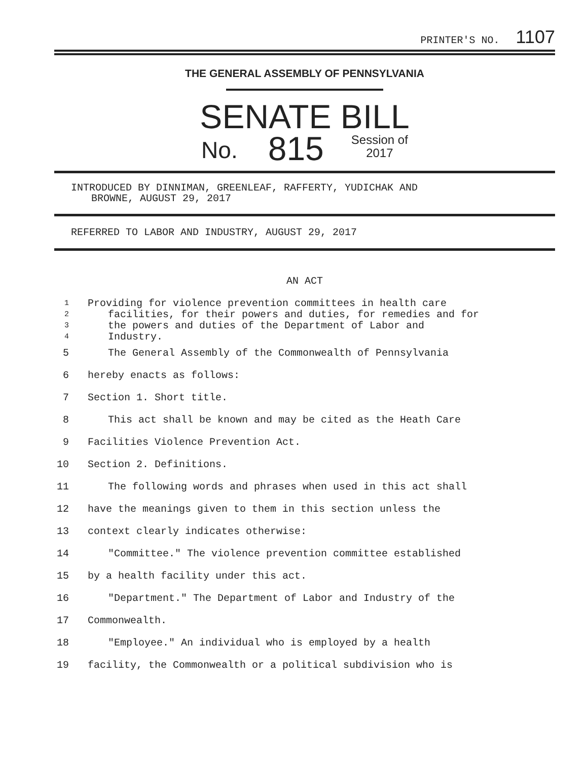PRINTER'S NO. 1107
THE GENERAL ASSEMBLY OF PENNSYLVANIA
SENATE BILL
No. 815 Session of
2017
INTRODUCED BY DINNIMAN, GREENLEAF, RAFFERTY, YUDICHAK AND
BROWNE, AUGUST 29, 2017
REFERRED TO LABOR AND INDUSTRY, AUGUST 29, 2017
AN ACT
1 Providing for violence prevention committees in health care
2 facilities, for their powers and duties, for remedies and for
3 the powers and duties of the Department of Labor and
4 Industry.
5 The General Assembly of the Commonwealth of Pennsylvania
6 hereby enacts as follows:
7 Section 1. Short title.
8 This act shall be known and may be cited as the Heath Care
9 Facilities Violence Prevention Act.
10 Section 2. Definitions.
11 The following words and phrases when used in this act shall
12 have the meanings given to them in this section unless the
13 context clearly indicates otherwise:
14 "Committee." The violence prevention committee established
15 by a health facility under this act.
16 "Department." The Department of Labor and Industry of the
17 Commonwealth.
18 "Employee." An individual who is employed by a health
19 facility, the Commonwealth or a political subdivision who is